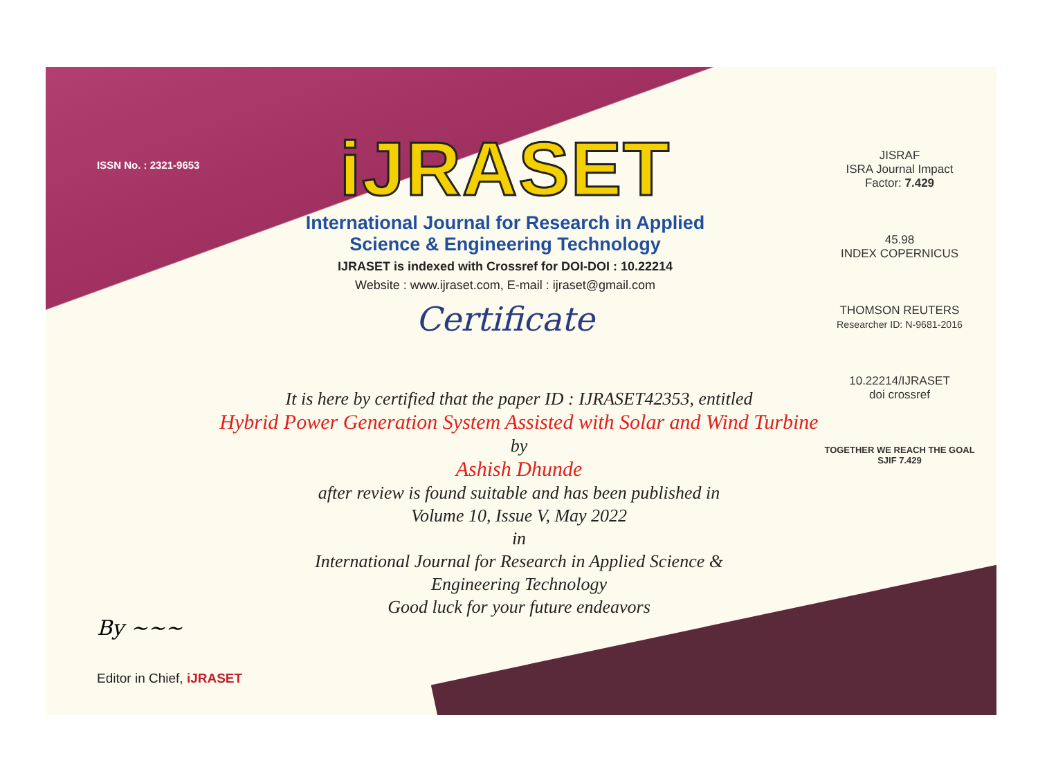ISSN No. : 2321-9653
iJRASET
International Journal for Research in Applied
Science & Engineering Technology
IJRASET is indexed with Crossref for DOI-DOI : 10.22214
Website : www.ijraset.com, E-mail : ijraset@gmail.com
Certificate
It is here by certified that the paper ID : IJRASET42353, entitled
Hybrid Power Generation System Assisted with Solar and Wind Turbine
by
Ashish Dhunde
after review is found suitable and has been published in
Volume 10, Issue V, May 2022
in
International Journal for Research in Applied Science &
Engineering Technology
Good luck for your future endeavors
JISRAF
ISRA Journal Impact
Factor: 7.429
45.98
INDEX COPERNICUS
THOMSON REUTERS
Researcher ID: N-9681-2016
10.22214/IJRASET
doi crossref
TOGETHER WE REACH THE GOAL
SJIF 7.429
By ~~~
Editor in Chief, iJRASET